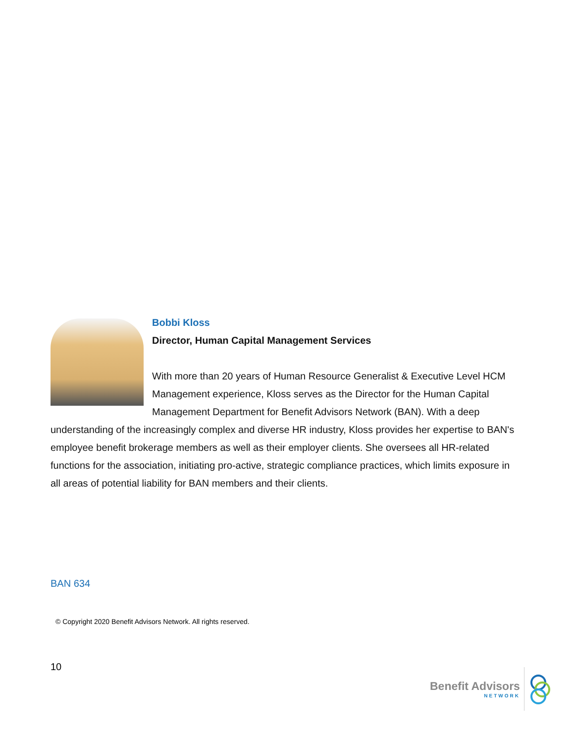Bobbi Kloss
Director, Human Capital Management Services
With more than 20 years of Human Resource Generalist & Executive Level HCM Management experience, Kloss serves as the Director for the Human Capital Management Department for Benefit Advisors Network (BAN). With a deep understanding of the increasingly complex and diverse HR industry, Kloss provides her expertise to BAN's employee benefit brokerage members as well as their employer clients. She oversees all HR-related functions for the association, initiating pro-active, strategic compliance practices, which limits exposure in all areas of potential liability for BAN members and their clients.
BAN 634
© Copyright 2020 Benefit Advisors Network. All rights reserved.
10 Benefit Advisors
NETWORK